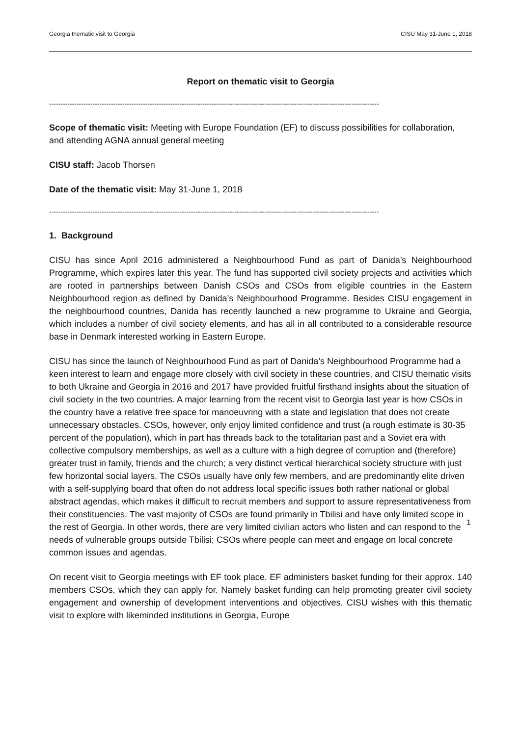Georgia thematic visit to Georgia CISU May 31-June 1, 2018
Report on thematic visit to Georgia
------------------------------------------------------------------------------------------------------------------------------------------------
Scope of thematic visit: Meeting with Europe Foundation (EF) to discuss possibilities for collaboration, and attending AGNA annual general meeting
CISU staff: Jacob Thorsen
Date of the thematic visit: May 31-June 1, 2018
------------------------------------------------------------------------------------------------------------------------------------------------
1. Background
CISU has since April 2016 administered a Neighbourhood Fund as part of Danida’s Neighbourhood Programme, which expires later this year. The fund has supported civil society projects and activities which are rooted in partnerships between Danish CSOs and CSOs from eligible countries in the Eastern Neighbourhood region as defined by Danida’s Neighbourhood Programme. Besides CISU engagement in the neighbourhood countries, Danida has recently launched a new programme to Ukraine and Georgia, which includes a number of civil society elements, and has all in all contributed to a considerable resource base in Denmark interested working in Eastern Europe.
CISU has since the launch of Neighbourhood Fund as part of Danida’s Neighbourhood Programme had a keen interest to learn and engage more closely with civil society in these countries, and CISU thematic visits to both Ukraine and Georgia in 2016 and 2017 have provided fruitful firsthand insights about the situation of civil society in the two countries. A major learning from the recent visit to Georgia last year is how CSOs in the country have a relative free space for manoeuvring with a state and legislation that does not create unnecessary obstacles. CSOs, however, only enjoy limited confidence and trust (a rough estimate is 30-35 percent of the population), which in part has threads back to the totalitarian past and a Soviet era with collective compulsory memberships, as well as a culture with a high degree of corruption and (therefore) greater trust in family, friends and the church; a very distinct vertical hierarchical society structure with just few horizontal social layers. The CSOs usually have only few members, and are predominantly elite driven with a self-supplying board that often do not address local specific issues both rather national or global abstract agendas, which makes it difficult to recruit members and support to assure representativeness from their constituencies. The vast majority of CSOs are found primarily in Tbilisi and have only limited scope in the rest of Georgia. In other words, there are very limited civilian actors who listen and can respond to the needs of vulnerable groups outside Tbilisi; CSOs where people can meet and engage on local concrete common issues and agendas.
On recent visit to Georgia meetings with EF took place. EF administers basket funding for their approx. 140 members CSOs, which they can apply for. Namely basket funding can help promoting greater civil society engagement and ownership of development interventions and objectives. CISU wishes with this thematic visit to explore with likeminded institutions in Georgia, Europe
1